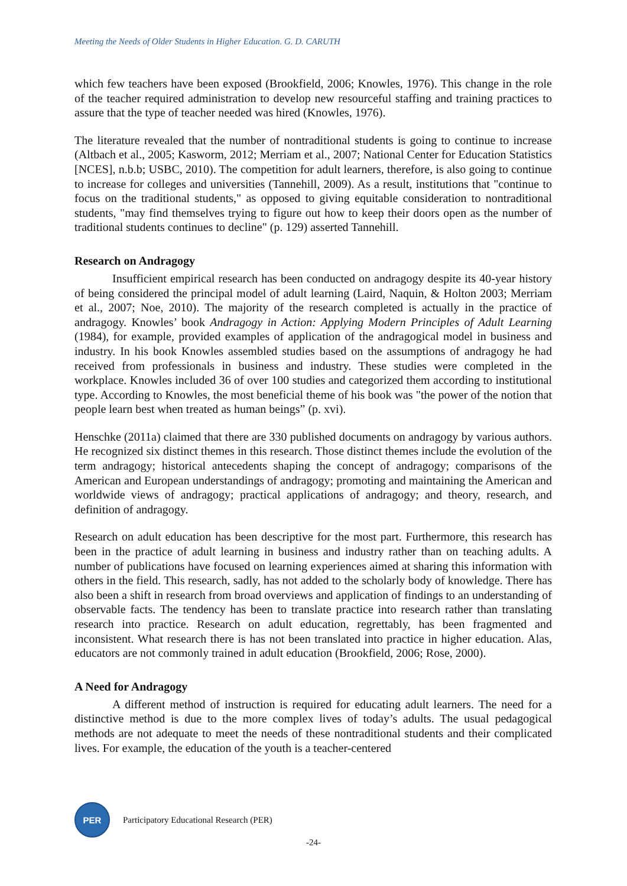Meeting the Needs of Older Students in Higher Education. G. D. CARUTH
which few teachers have been exposed (Brookfield, 2006; Knowles, 1976). This change in the role of the teacher required administration to develop new resourceful staffing and training practices to assure that the type of teacher needed was hired (Knowles, 1976).
The literature revealed that the number of nontraditional students is going to continue to increase (Altbach et al., 2005; Kasworm, 2012; Merriam et al., 2007; National Center for Education Statistics [NCES], n.b.b; USBC, 2010). The competition for adult learners, therefore, is also going to continue to increase for colleges and universities (Tannehill, 2009). As a result, institutions that "continue to focus on the traditional students," as opposed to giving equitable consideration to nontraditional students, "may find themselves trying to figure out how to keep their doors open as the number of traditional students continues to decline" (p. 129) asserted Tannehill.
Research on Andragogy
Insufficient empirical research has been conducted on andragogy despite its 40-year history of being considered the principal model of adult learning (Laird, Naquin, & Holton 2003; Merriam et al., 2007; Noe, 2010). The majority of the research completed is actually in the practice of andragogy. Knowles’ book Andragogy in Action: Applying Modern Principles of Adult Learning (1984), for example, provided examples of application of the andragogical model in business and industry. In his book Knowles assembled studies based on the assumptions of andragogy he had received from professionals in business and industry. These studies were completed in the workplace. Knowles included 36 of over 100 studies and categorized them according to institutional type. According to Knowles, the most beneficial theme of his book was "the power of the notion that people learn best when treated as human beings” (p. xvi).
Henschke (2011a) claimed that there are 330 published documents on andragogy by various authors. He recognized six distinct themes in this research. Those distinct themes include the evolution of the term andragogy; historical antecedents shaping the concept of andragogy; comparisons of the American and European understandings of andragogy; promoting and maintaining the American and worldwide views of andragogy; practical applications of andragogy; and theory, research, and definition of andragogy.
Research on adult education has been descriptive for the most part. Furthermore, this research has been in the practice of adult learning in business and industry rather than on teaching adults. A number of publications have focused on learning experiences aimed at sharing this information with others in the field. This research, sadly, has not added to the scholarly body of knowledge. There has also been a shift in research from broad overviews and application of findings to an understanding of observable facts. The tendency has been to translate practice into research rather than translating research into practice. Research on adult education, regrettably, has been fragmented and inconsistent. What research there is has not been translated into practice in higher education. Alas, educators are not commonly trained in adult education (Brookfield, 2006; Rose, 2000).
A Need for Andragogy
A different method of instruction is required for educating adult learners. The need for a distinctive method is due to the more complex lives of today’s adults. The usual pedagogical methods are not adequate to meet the needs of these nontraditional students and their complicated lives. For example, the education of the youth is a teacher-centered
PER
Participatory Educational Research (PER)
-24-